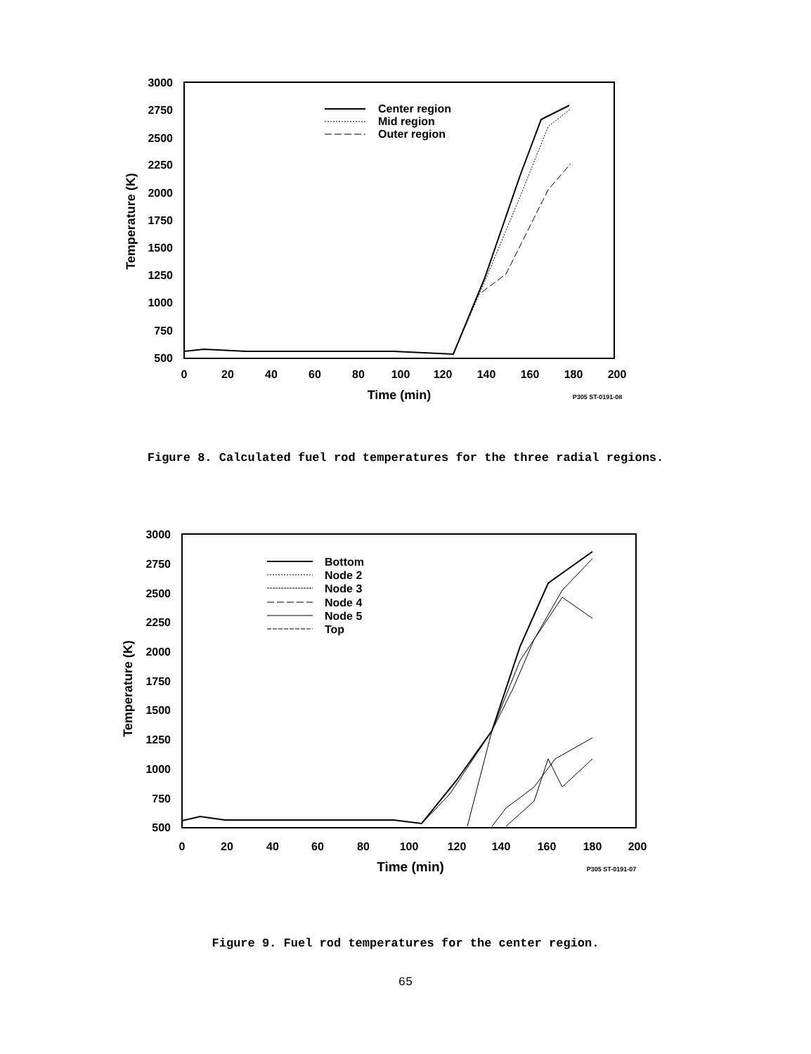3000
2750
2500
2250
2000
1750
1500
1250
1000
750
500
0
20
40
60
80
100
120
140
160
180
200
Time (min)
P305 ST-0191-08
Temperature (K)
Center region
Mid region
Outer region
Figure 8. Calculated fuel rod temperatures for the three radial regions.
3000
2750
2500
2250
2000
1750
1500
1250
1000
750
500
0
20
40
60
80
100
120
140
160
180
200
Time (min)
P305 ST-0191-07
Temperature (K)
Bottom
Node 2
Node 3
Node 4
Node 5
Top
Figure 9. Fuel rod temperatures for the center region.
65